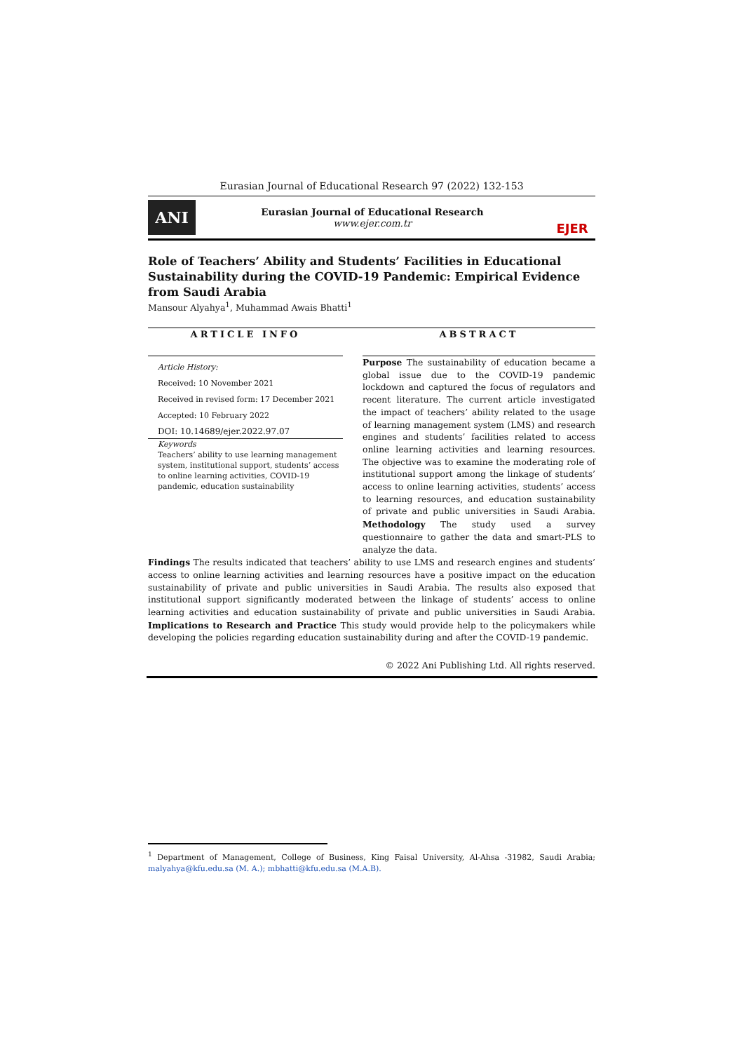Eurasian Journal of Educational Research 97 (2022) 132-153
ANI
Eurasian Journal of Educational Research
www.ejer.com.tr
EJER
Role of Teachers’ Ability and Students’ Facilities in Educational Sustainability during the COVID-19 Pandemic: Empirical Evidence from Saudi Arabia
Mansour Alyahya<sup>1</sup>, Muhammad Awais Bhatti<sup>1</sup>
ARTICLE INFO
Article History:
Received: 10 November 2021
Received in revised form: 17 December 2021
Accepted: 10 February 2022
DOI: 10.14689/ejer.2022.97.07
Keywords
Teachers’ ability to use learning management system, institutional support, students’ access to online learning activities, COVID-19 pandemic, education sustainability
ABSTRACT
Purpose The sustainability of education became a global issue due to the COVID-19 pandemic lockdown and captured the focus of regulators and recent literature. The current article investigated the impact of teachers’ ability related to the usage of learning management system (LMS) and research engines and students’ facilities related to access online learning activities and learning resources. The objective was to examine the moderating role of institutional support among the linkage of students’ access to online learning activities, students’ access to learning resources, and education sustainability of private and public universities in Saudi Arabia. Methodology The study used a survey questionnaire to gather the data and smart-PLS to analyze the data.
Findings The results indicated that teachers’ ability to use LMS and research engines and students’ access to online learning activities and learning resources have a positive impact on the education sustainability of private and public universities in Saudi Arabia. The results also exposed that institutional support significantly moderated between the linkage of students’ access to online learning activities and education sustainability of private and public universities in Saudi Arabia. Implications to Research and Practice This study would provide help to the policymakers while developing the policies regarding education sustainability during and after the COVID-19 pandemic.
© 2022 Ani Publishing Ltd. All rights reserved.
<sup>1</sup> Department of Management, College of Business, King Faisal University, Al-Ahsa -31982, Saudi Arabia; malyahya@kfu.edu.sa (M. A.); mbhatti@kfu.edu.sa (M.A.B).